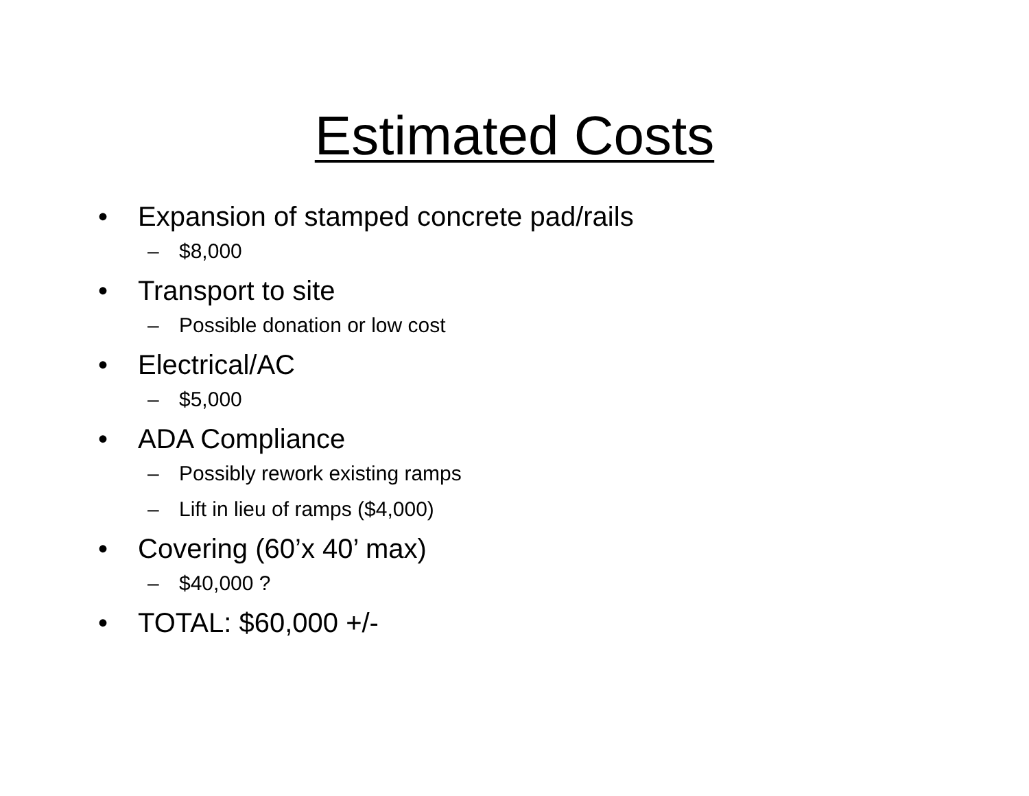Estimated Costs
• Expansion of stamped concrete pad/rails
– $8,000
• Transport to site
– Possible donation or low cost
• Electrical/AC
– $5,000
• ADA Compliance
– Possibly rework existing ramps
– Lift in lieu of ramps ($4,000)
• Covering (60’x 40’ max)
– $40,000 ?
• TOTAL: $60,000 +/-